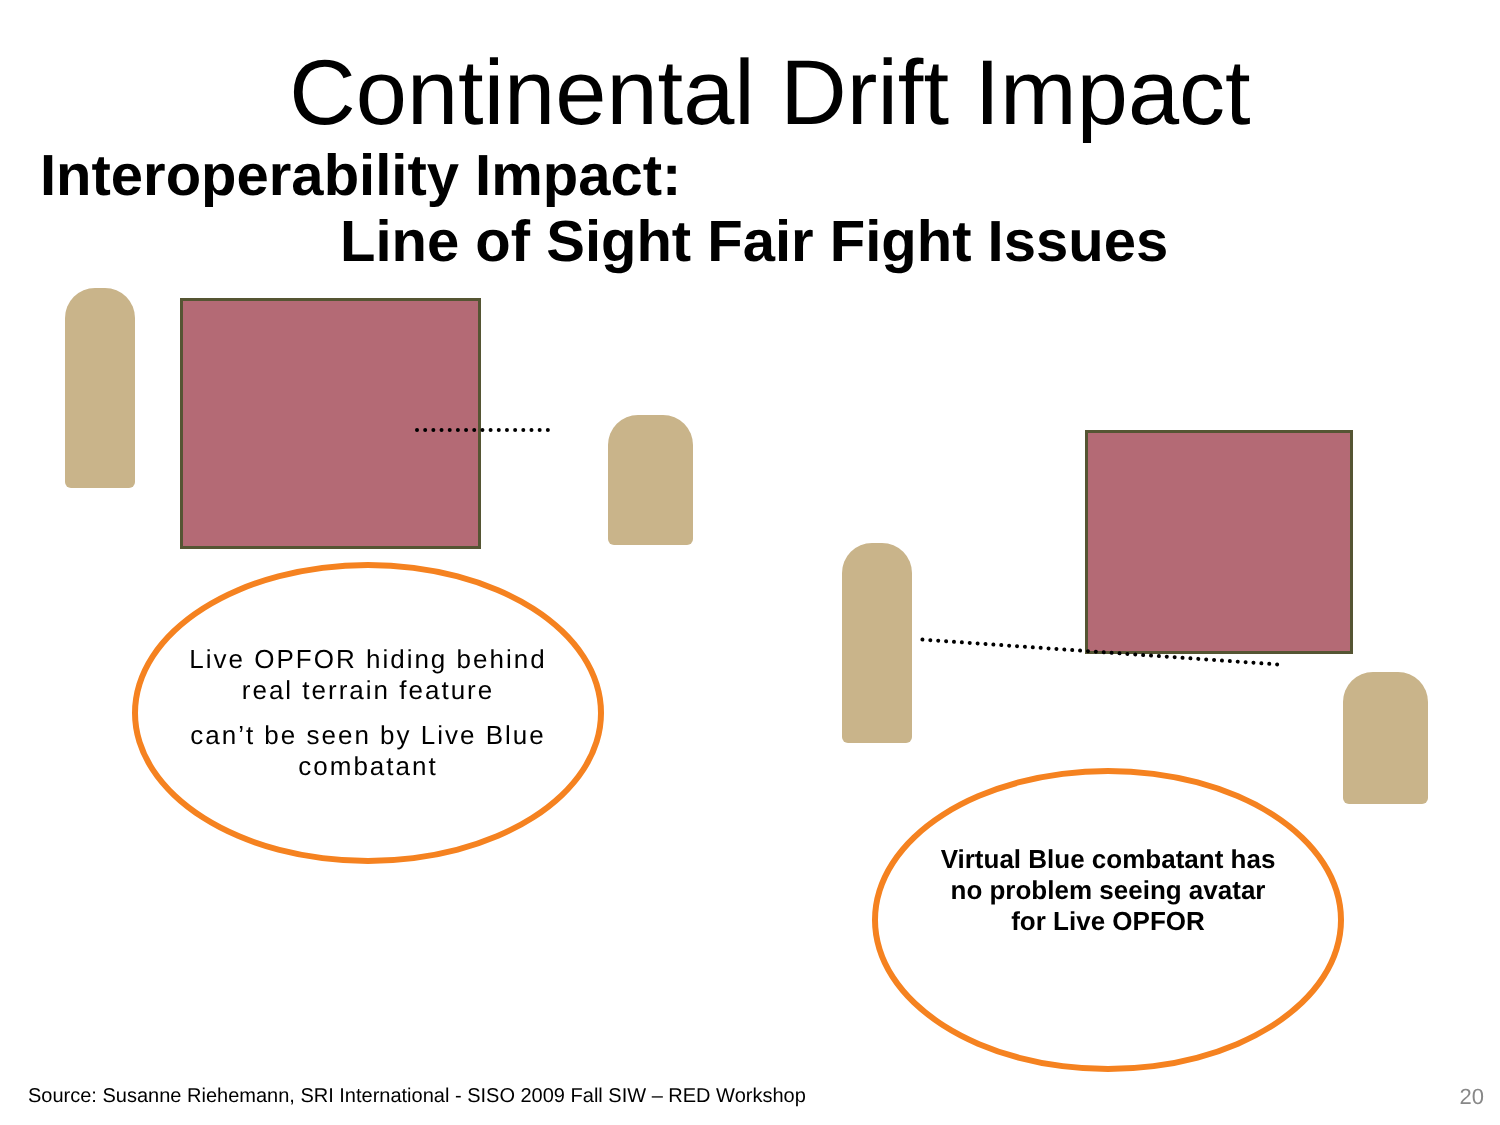Continental Drift Impact
Interoperability Impact:
Line of Sight Fair Fight Issues
Live OPFOR hiding behind
real terrain feature
can’t be seen by Live Blue
combatant
Virtual Blue combatant has
no problem seeing avatar
for Live OPFOR
Source: Susanne Riehemann, SRI International - SISO 2009 Fall SIW – RED Workshop
20